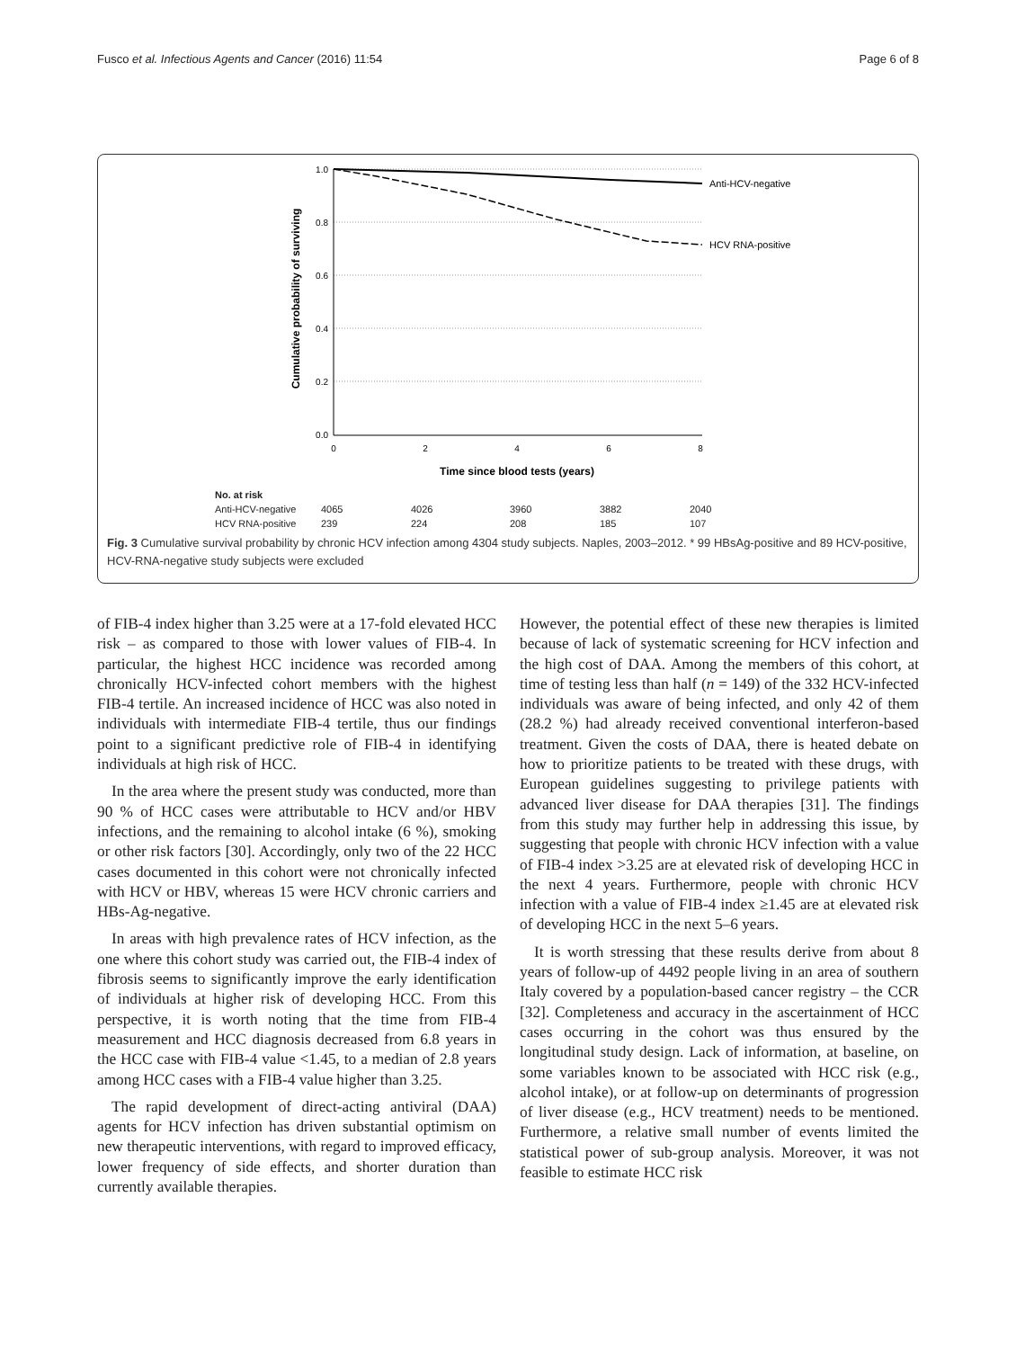Fusco et al. Infectious Agents and Cancer (2016) 11:54 Page 6 of 8
Cumulative probability of surviving
1.0
0.8
0.6
0.4
0.2
0.0
0
2
4
6
8
Time since blood tests (years)
Anti-HCV-negative
HCV RNA-positive
| No. at risk | | | | | |
| --- | --- | --- | --- | --- | --- |
| Anti-HCV-negative | 4065 | 4026 | 3960 | 3882 | 2040 |
| HCV RNA-positive | 239 | 224 | 208 | 185 | 107 |
Fig. 3 Cumulative survival probability by chronic HCV infection among 4304 study subjects. Naples, 2003–2012. * 99 HBsAg-positive and 89 HCV-positive, HCV-RNA-negative study subjects were excluded
of FIB-4 index higher than 3.25 were at a 17-fold elevated HCC risk – as compared to those with lower values of FIB-4. In particular, the highest HCC incidence was recorded among chronically HCV-infected cohort members with the highest FIB-4 tertile. An increased incidence of HCC was also noted in individuals with intermediate FIB-4 tertile, thus our findings point to a significant predictive role of FIB-4 in identifying individuals at high risk of HCC.
In the area where the present study was conducted, more than 90 % of HCC cases were attributable to HCV and/or HBV infections, and the remaining to alcohol intake (6 %), smoking or other risk factors [30]. Accordingly, only two of the 22 HCC cases documented in this cohort were not chronically infected with HCV or HBV, whereas 15 were HCV chronic carriers and HBs-Ag-negative.
In areas with high prevalence rates of HCV infection, as the one where this cohort study was carried out, the FIB-4 index of fibrosis seems to significantly improve the early identification of individuals at higher risk of developing HCC. From this perspective, it is worth noting that the time from FIB-4 measurement and HCC diagnosis decreased from 6.8 years in the HCC case with FIB-4 value <1.45, to a median of 2.8 years among HCC cases with a FIB-4 value higher than 3.25.
The rapid development of direct-acting antiviral (DAA) agents for HCV infection has driven substantial optimism on new therapeutic interventions, with regard to improved efficacy, lower frequency of side effects, and shorter duration than currently available therapies.
However, the potential effect of these new therapies is limited because of lack of systematic screening for HCV infection and the high cost of DAA. Among the members of this cohort, at time of testing less than half (n = 149) of the 332 HCV-infected individuals was aware of being infected, and only 42 of them (28.2 %) had already received conventional interferon-based treatment. Given the costs of DAA, there is heated debate on how to prioritize patients to be treated with these drugs, with European guidelines suggesting to privilege patients with advanced liver disease for DAA therapies [31]. The findings from this study may further help in addressing this issue, by suggesting that people with chronic HCV infection with a value of FIB-4 index >3.25 are at elevated risk of developing HCC in the next 4 years. Furthermore, people with chronic HCV infection with a value of FIB-4 index ≥1.45 are at elevated risk of developing HCC in the next 5–6 years.
It is worth stressing that these results derive from about 8 years of follow-up of 4492 people living in an area of southern Italy covered by a population-based cancer registry – the CCR [32]. Completeness and accuracy in the ascertainment of HCC cases occurring in the cohort was thus ensured by the longitudinal study design. Lack of information, at baseline, on some variables known to be associated with HCC risk (e.g., alcohol intake), or at follow-up on determinants of progression of liver disease (e.g., HCV treatment) needs to be mentioned. Furthermore, a relative small number of events limited the statistical power of sub-group analysis. Moreover, it was not feasible to estimate HCC risk